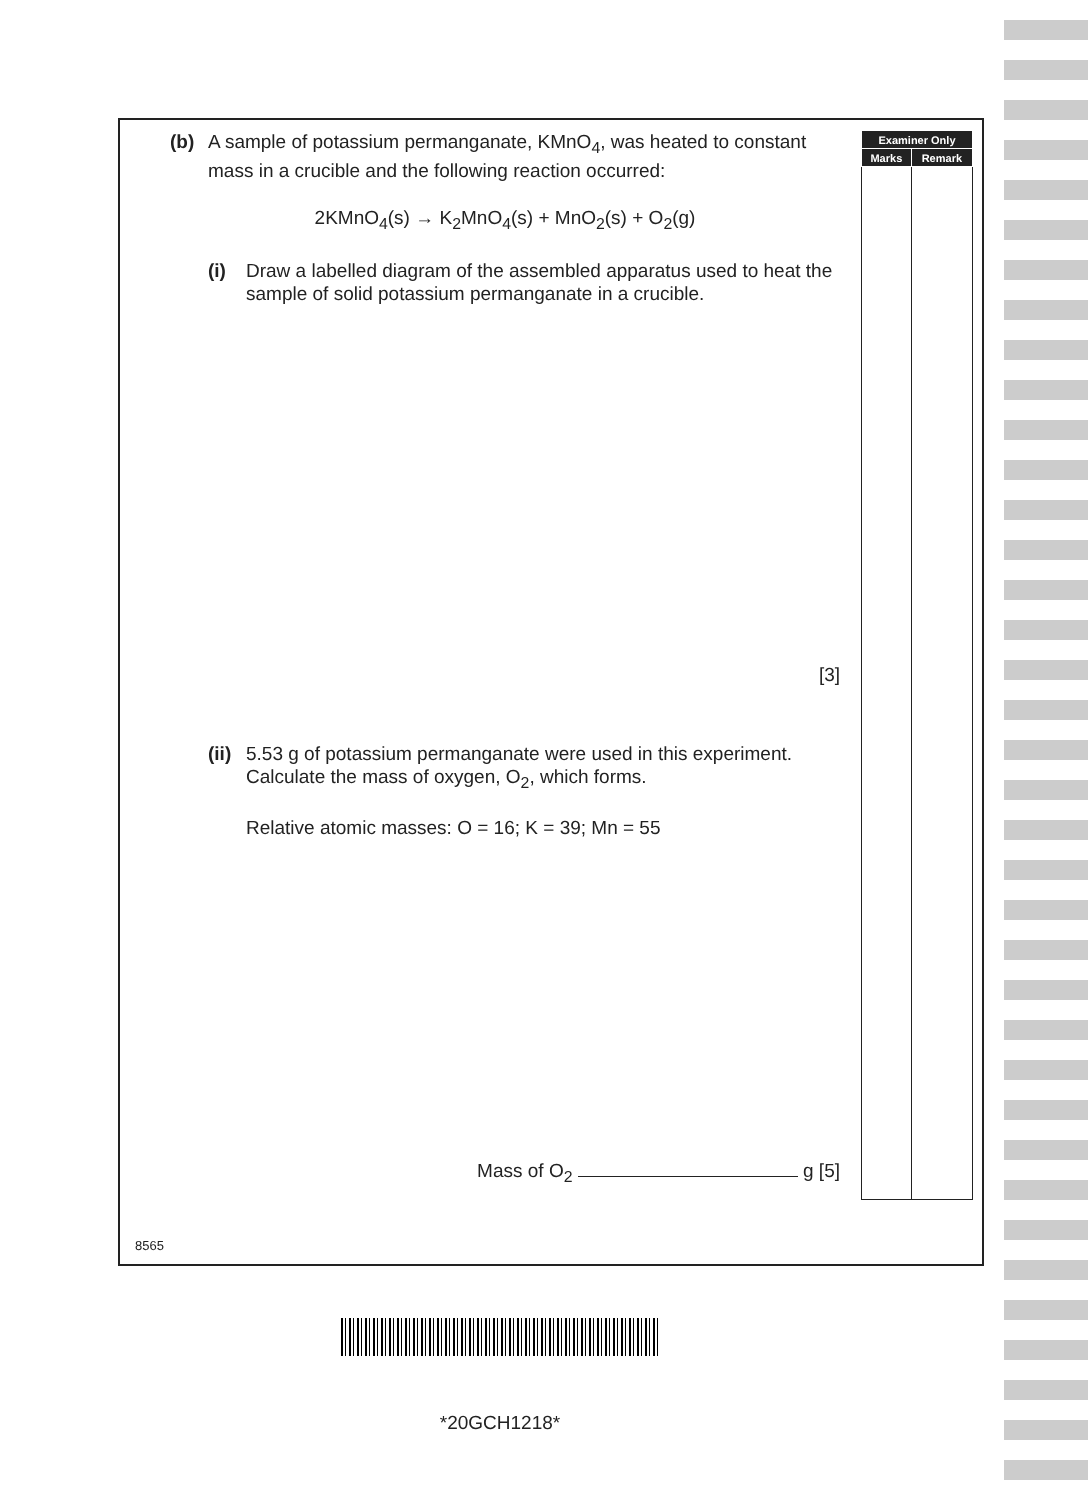(b) A sample of potassium permanganate, KMnO<sub>4</sub>, was heated to constant mass in a crucible and the following reaction occurred:
2KMnO<sub>4</sub>(s) → K<sub>2</sub>MnO<sub>4</sub>(s) + MnO<sub>2</sub>(s) + O<sub>2</sub>(g)
(i) Draw a labelled diagram of the assembled apparatus used to heat the sample of solid potassium permanganate in a crucible.
[3]
(ii) 5.53 g of potassium permanganate were used in this experiment. Calculate the mass of oxygen, O<sub>2</sub>, which forms.
Relative atomic masses: O = 16; K = 39; Mn = 55
Mass of O<sub>2</sub> g [5]
| Examiner Only | |
| --- | --- |
| Marks | Remark |
8565
*20GCH1218*